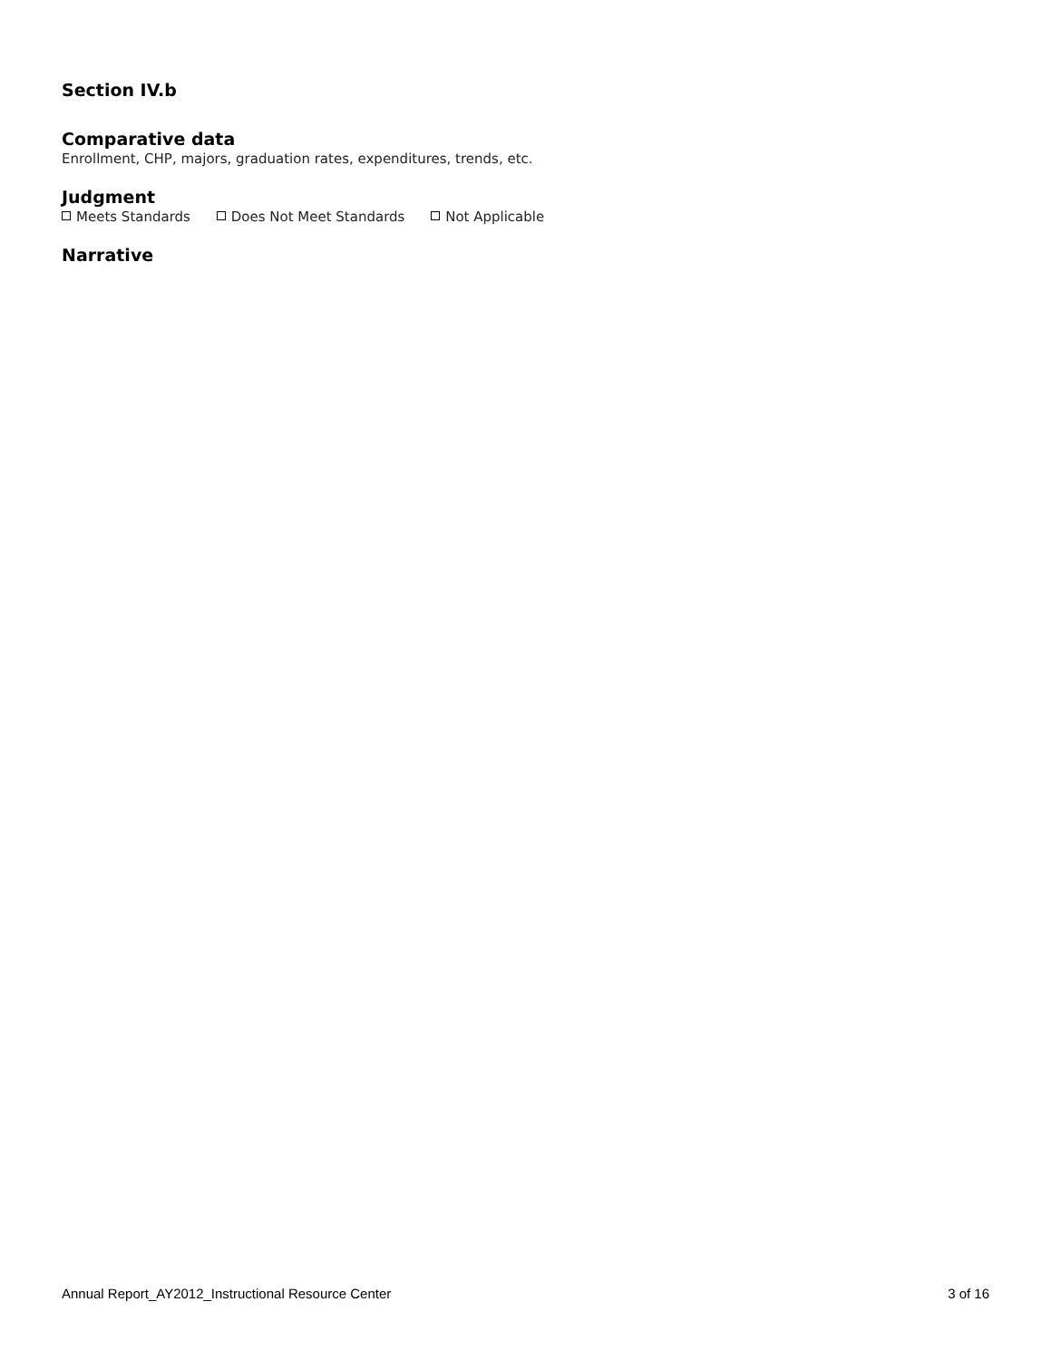Section IV.b
Comparative data
Enrollment, CHP, majors, graduation rates, expenditures, trends, etc.
Judgment
Meets Standards Does Not Meet Standards Not Applicable
Narrative
Annual Report_AY2012_Instructional Resource Center 3 of 16